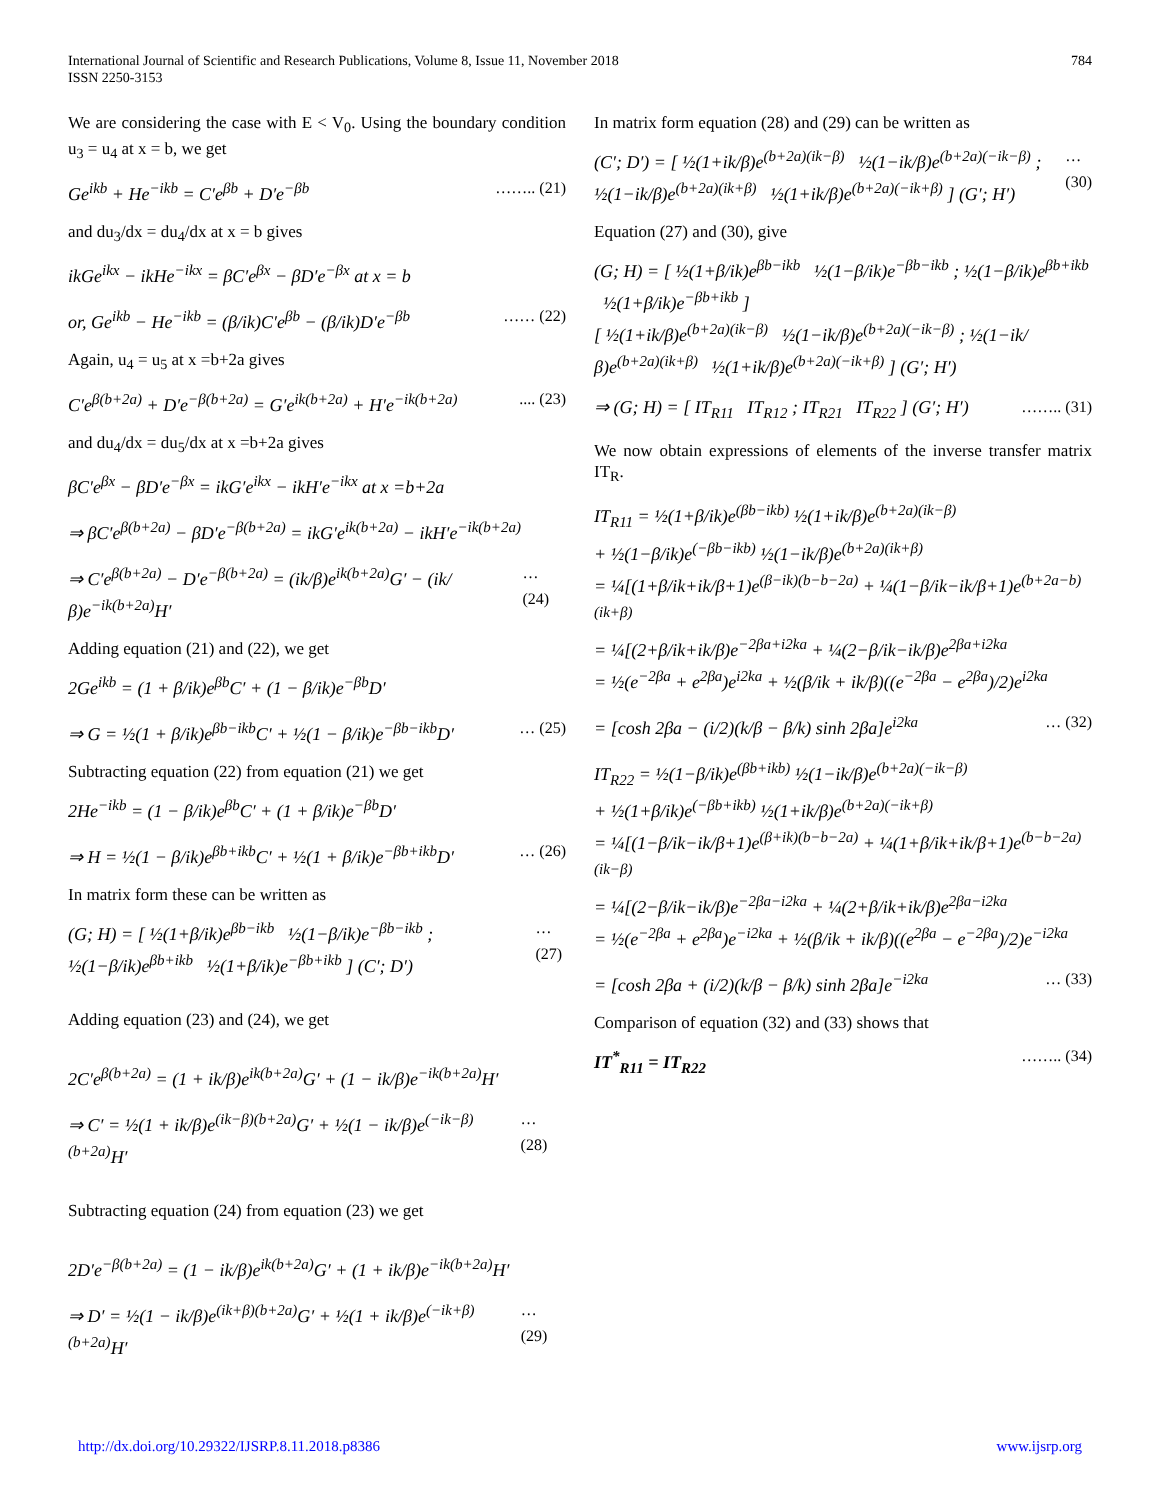International Journal of Scientific and Research Publications, Volume 8, Issue 11, November 2018
ISSN 2250-3153
784
We are considering the case with E < V<sub>0</sub>. Using the boundary condition u<sub>3</sub> = u<sub>4</sub> at x = b, we get
Ge<sup>ikb</sup> + He<sup>−ikb</sup> = C′e<sup>βb</sup> + D′e<sup>−βb</sup> …….. (21)
and du<sub>3</sub>/dx = du<sub>4</sub>/dx at x = b gives
ikGe<sup>ikx</sup> − ikHe<sup>−ikx</sup> = βC′e<sup>βx</sup> − βD′e<sup>−βx</sup> at x = b
or, Ge<sup>ikb</sup> − He<sup>−ikb</sup> = (β/ik)C′e<sup>βb</sup> − (β/ik)D′e<sup>−βb</sup> …… (22)
Again, u<sub>4</sub> = u<sub>5</sub> at x =b+2a gives
C′e<sup>β(b+2a)</sup> + D′e<sup>−β(b+2a)</sup> = G′e<sup>ik(b+2a)</sup> + H′e<sup>−ik(b+2a)</sup>.... (23)
and du<sub>4</sub>/dx = du<sub>5</sub>/dx at x =b+2a gives
βC′e<sup>βx</sup> − βD′e<sup>−βx</sup> = ikG′e<sup>ikx</sup> − ikH′e<sup>−ikx</sup> at x =b+2a
⇒ βC′e<sup>β(b+2a)</sup> − βD′e<sup>−β(b+2a)</sup> = ikG′e<sup>ik(b+2a)</sup> − ikH′e<sup>−ik(b+2a)</sup>
⇒ C′e<sup>β(b+2a)</sup> − D′e<sup>−β(b+2a)</sup> = (ik/β)e<sup>ik(b+2a)</sup>G′ − (ik/β)e<sup>−ik(b+2a)</sup>H′ … (24)
Adding equation (21) and (22), we get
2Ge<sup>ikb</sup> = (1 + β/ik)e<sup>βb</sup>C′ + (1 − β/ik)e<sup>−βb</sup>D′
⇒ G = ½(1 + β/ik)e<sup>βb−ikb</sup>C′ + ½(1 − β/ik)e<sup>−βb−ikb</sup>D′ … (25)
Subtracting equation (22) from equation (21) we get
2He<sup>−ikb</sup> = (1 − β/ik)e<sup>βb</sup>C′ + (1 + β/ik)e<sup>−βb</sup>D′
⇒ H = ½(1 − β/ik)e<sup>βb+ikb</sup>C′ + ½(1 + β/ik)e<sup>−βb+ikb</sup>D′ … (26)
In matrix form these can be written as
(G; H) = [ ½(1+β/ik)e<sup>βb−ikb</sup> ½(1−β/ik)e<sup>−βb−ikb</sup> ; ½(1−β/ik)e<sup>βb+ikb</sup> ½(1+β/ik)e<sup>−βb+ikb</sup> ] (C′; D′) … (27)
Adding equation (23) and (24), we get
2C′e<sup>β(b+2a)</sup> = (1 + ik/β)e<sup>ik(b+2a)</sup>G′ + (1 − ik/β)e<sup>−ik(b+2a)</sup>H′
⇒ C′ = ½(1 + ik/β)e<sup>(ik−β)(b+2a)</sup>G′ + ½(1 − ik/β)e<sup>(−ik−β)(b+2a)</sup>H′ … (28)
Subtracting equation (24) from equation (23) we get
2D′e<sup>−β(b+2a)</sup> = (1 − ik/β)e<sup>ik(b+2a)</sup>G′ + (1 + ik/β)e<sup>−ik(b+2a)</sup>H′
⇒ D′ = ½(1 − ik/β)e<sup>(ik+β)(b+2a)</sup>G′ + ½(1 + ik/β)e<sup>(−ik+β)(b+2a)</sup>H′ … (29)
In matrix form equation (28) and (29) can be written as
(C′; D′) = [ ½(1+ik/β)e<sup>(b+2a)(ik−β)</sup> ½(1−ik/β)e<sup>(b+2a)(−ik−β)</sup> ; ½(1−ik/β)e<sup>(b+2a)(ik+β)</sup> ½(1+ik/β)e<sup>(b+2a)(−ik+β)</sup> ] (G′; H′) … (30)
Equation (27) and (30), give
(G; H) = [ ½(1+β/ik)e<sup>βb−ikb</sup> ½(1−β/ik)e<sup>−βb−ikb</sup> ; ½(1−β/ik)e<sup>βb+ikb</sup> ½(1+β/ik)e<sup>−βb+ikb</sup> ]
[ ½(1+ik/β)e<sup>(b+2a)(ik−β)</sup> ½(1−ik/β)e<sup>(b+2a)(−ik−β)</sup> ; ½(1−ik/β)e<sup>(b+2a)(ik+β)</sup> ½(1+ik/β)e<sup>(b+2a)(−ik+β)</sup> ] (G′; H′)
⇒ (G; H) = [ IT<sub>R11</sub> IT<sub>R12</sub> ; IT<sub>R21</sub> IT<sub>R22</sub> ] (G′; H′) …….. (31)
We now obtain expressions of elements of the inverse transfer matrix IT<sub>R</sub>.
IT<sub>R11</sub> = ½(1+β/ik)e<sup>(βb−ikb)</sup> ½(1+ik/β)e<sup>(b+2a)(ik−β)</sup>
+ ½(1−β/ik)e<sup>(−βb−ikb)</sup> ½(1−ik/β)e<sup>(b+2a)(ik+β)</sup>
= ¼[(1+β/ik+ik/β+1)e<sup>(β−ik)(b−b−2a)</sup> + ¼(1−β/ik−ik/β+1)e<sup>(b+2a−b)(ik+β)</sup>
= ¼[(2+β/ik+ik/β)e<sup>−2βa+i2ka</sup> + ¼(2−β/ik−ik/β)e<sup>2βa+i2ka</sup>
= ½(e<sup>−2βa</sup> + e<sup>2βa</sup>)e<sup>i2ka</sup> + ½(β/ik + ik/β)((e<sup>−2βa</sup> − e<sup>2βa</sup>)/2)e<sup>i2ka</sup>
= [cosh 2βa − (i/2)(k/β − β/k) sinh 2βa]e<sup>i2ka</sup> … (32)
IT<sub>R22</sub> = ½(1−β/ik)e<sup>(βb+ikb)</sup> ½(1−ik/β)e<sup>(b+2a)(−ik−β)</sup>
+ ½(1+β/ik)e<sup>(−βb+ikb)</sup> ½(1+ik/β)e<sup>(b+2a)(−ik+β)</sup>
= ¼[(1−β/ik−ik/β+1)e<sup>(β+ik)(b−b−2a)</sup> + ¼(1+β/ik+ik/β+1)e<sup>(b−b−2a)(ik−β)</sup>
= ¼[(2−β/ik−ik/β)e<sup>−2βa−i2ka</sup> + ¼(2+β/ik+ik/β)e<sup>2βa−i2ka</sup>
= ½(e<sup>−2βa</sup> + e<sup>2βa</sup>)e<sup>−i2ka</sup> + ½(β/ik + ik/β)((e<sup>2βa</sup> − e<sup>−2βa</sup>)/2)e<sup>−i2ka</sup>
= [cosh 2βa + (i/2)(k/β − β/k) sinh 2βa]e<sup>−i2ka</sup> … (33)
Comparison of equation (32) and (33) shows that
IT<sup>*</sup><sub>R11</sub> = IT<sub>R22</sub> …….. (34)
http://dx.doi.org/10.29322/IJSRP.8.11.2018.p8386 www.ijsrp.org